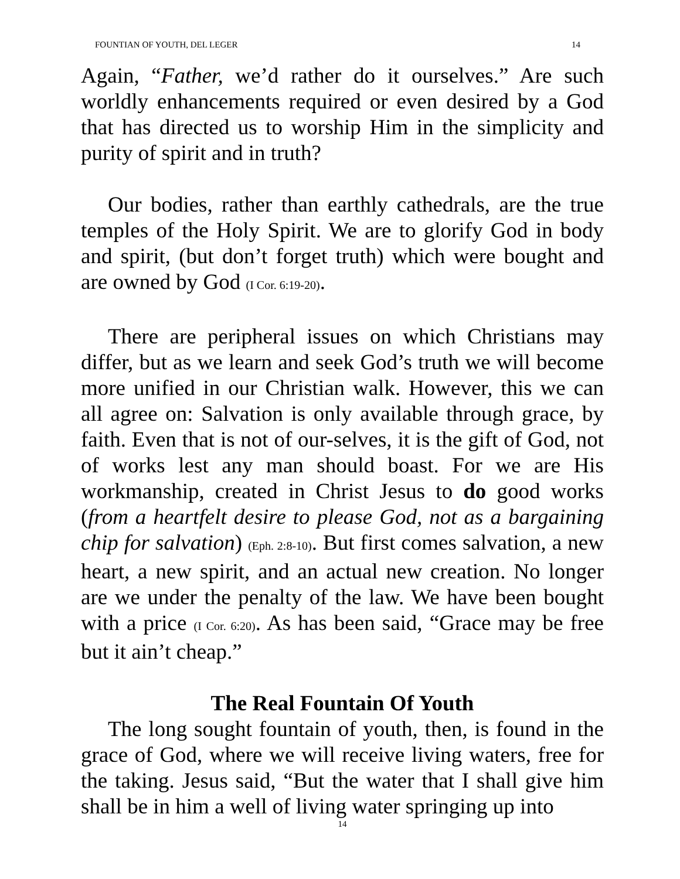FOUNTIAN OF YOUTH, DEL LEGER 14
Again, “Father, we’d rather do it ourselves.” Are such worldly enhancements required or even desired by a God that has directed us to worship Him in the simplicity and purity of spirit and in truth?
Our bodies, rather than earthly cathedrals, are the true temples of the Holy Spirit. We are to glorify God in body and spirit, (but don’t forget truth) which were bought and are owned by God (I Cor. 6:19-20).
There are peripheral issues on which Christians may differ, but as we learn and seek God’s truth we will become more unified in our Christian walk. However, this we can all agree on: Salvation is only available through grace, by faith. Even that is not of our-selves, it is the gift of God, not of works lest any man should boast. For we are His workmanship, created in Christ Jesus to do good works (from a heartfelt desire to please God, not as a bargaining chip for salvation) (Eph. 2:8-10). But first comes salvation, a new heart, a new spirit, and an actual new creation. No longer are we under the penalty of the law. We have been bought with a price (I Cor. 6:20). As has been said, “Grace may be free but it ain’t cheap.”
The Real Fountain Of Youth
The long sought fountain of youth, then, is found in the grace of God, where we will receive living waters, free for the taking. Jesus said, “But the water that I shall give him shall be in him a well of living water springing up into
14